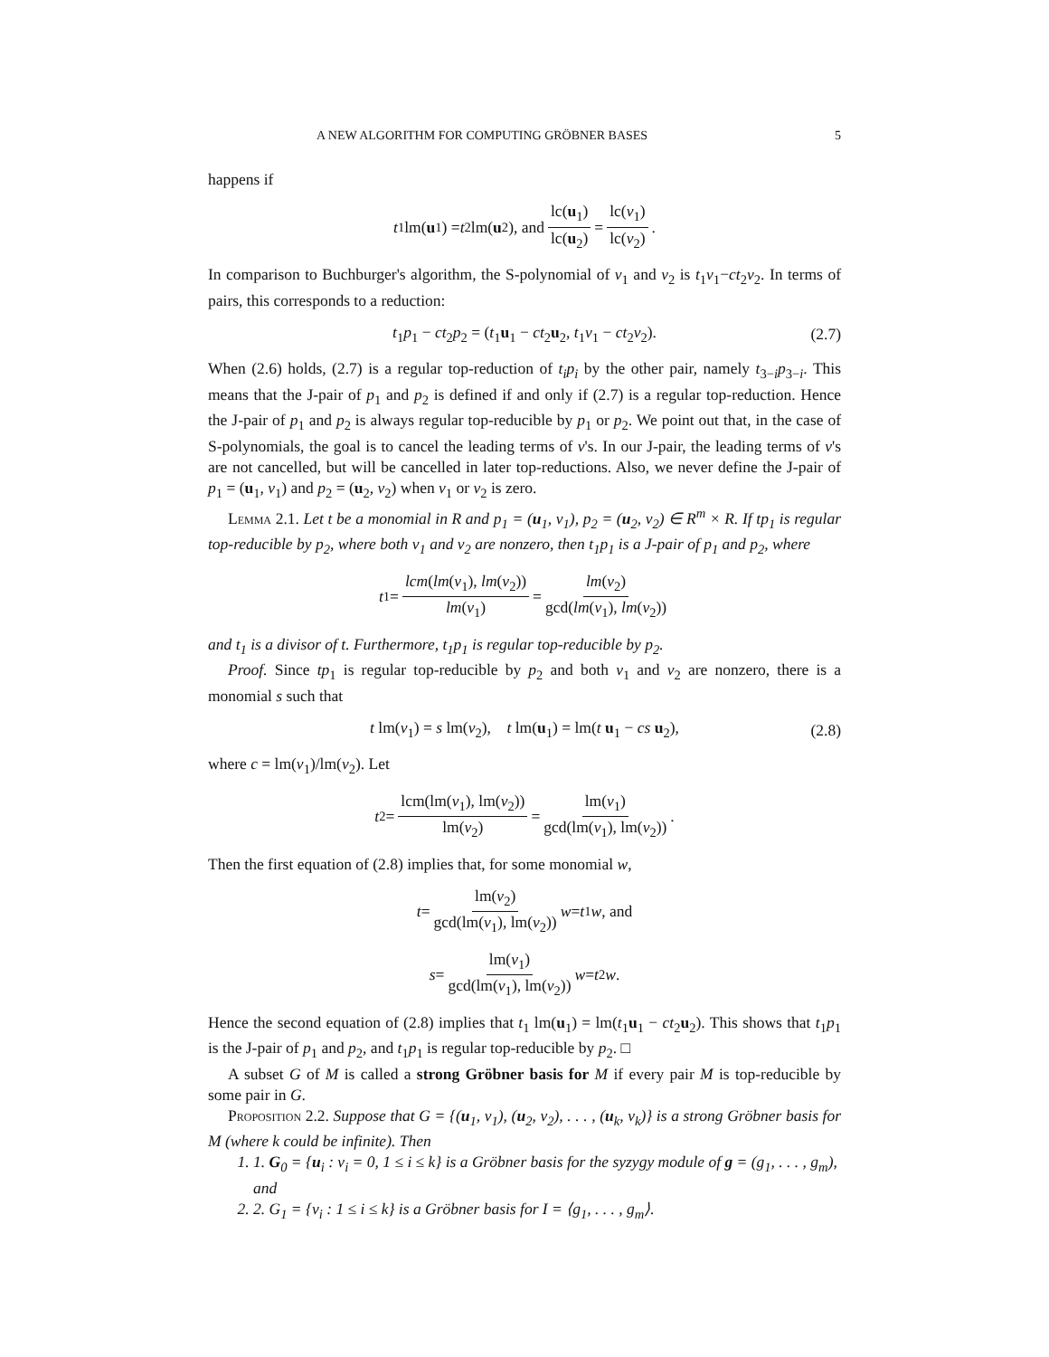A NEW ALGORITHM FOR COMPUTING GRÖBNER BASES 5
happens if
t<sub>1</sub>lm(u<sub>1</sub>) = t<sub>2</sub>lm(u<sub>2</sub>), and lc(u<sub>1</sub>) lc(u<sub>2</sub>) = lc(v<sub>1</sub>) lc(v<sub>2</sub>).
In comparison to Buchburger's algorithm, the S-polynomial of v<sub>1</sub> and v<sub>2</sub> is t<sub>1</sub>v<sub>1</sub>−ct<sub>2</sub>v<sub>2</sub>. In terms of pairs, this corresponds to a reduction:
t<sub>1</sub>p<sub>1</sub> − ct<sub>2</sub>p<sub>2</sub> = (t<sub>1</sub>u<sub>1</sub> − ct<sub>2</sub>u<sub>2</sub>, t<sub>1</sub>v<sub>1</sub> − ct<sub>2</sub>v<sub>2</sub>). (2.7)
When (2.6) holds, (2.7) is a regular top-reduction of t<sub>i</sub>p<sub>i</sub> by the other pair, namely t<sub>3−i</sub>p<sub>3−i</sub>. This means that the J-pair of p<sub>1</sub> and p<sub>2</sub> is defined if and only if (2.7) is a regular top-reduction. Hence the J-pair of p<sub>1</sub> and p<sub>2</sub> is always regular top-reducible by p<sub>1</sub> or p<sub>2</sub>. We point out that, in the case of S-polynomials, the goal is to cancel the leading terms of v's. In our J-pair, the leading terms of v's are not cancelled, but will be cancelled in later top-reductions. Also, we never define the J-pair of p<sub>1</sub> = (u<sub>1</sub>, v<sub>1</sub>) and p<sub>2</sub> = (u<sub>2</sub>, v<sub>2</sub>) when v<sub>1</sub> or v<sub>2</sub> is zero.
Lemma 2.1. Let t be a monomial in R and p<sub>1</sub> = (u<sub>1</sub>, v<sub>1</sub>), p<sub>2</sub> = (u<sub>2</sub>, v<sub>2</sub>) ∈ R<sup>m</sup> × R. If tp<sub>1</sub> is regular top-reducible by p<sub>2</sub>, where both v<sub>1</sub> and v<sub>2</sub> are nonzero, then t<sub>1</sub>p<sub>1</sub> is a J-pair of p<sub>1</sub> and p<sub>2</sub>, where
t<sub>1</sub> = lcm(lm(v<sub>1</sub>), lm(v<sub>2</sub>)) lm(v<sub>1</sub>) = lm(v<sub>2</sub>) gcd(lm(v<sub>1</sub>), lm(v<sub>2</sub>))
and t<sub>1</sub> is a divisor of t. Furthermore, t<sub>1</sub>p<sub>1</sub> is regular top-reducible by p<sub>2</sub>.
Proof. Since tp<sub>1</sub> is regular top-reducible by p<sub>2</sub> and both v<sub>1</sub> and v<sub>2</sub> are nonzero, there is a monomial s such that
t lm(v<sub>1</sub>) = s lm(v<sub>2</sub>), t lm(u<sub>1</sub>) = lm(t u<sub>1</sub> − cs u<sub>2</sub>), (2.8)
where c = lm(v<sub>1</sub>)/lm(v<sub>2</sub>). Let
t<sub>2</sub> = lcm(lm(v<sub>1</sub>), lm(v<sub>2</sub>)) lm(v<sub>2</sub>) = lm(v<sub>1</sub>) gcd(lm(v<sub>1</sub>), lm(v<sub>2</sub>)).
Then the first equation of (2.8) implies that, for some monomial w,
t = lm(v<sub>2</sub>) gcd(lm(v<sub>1</sub>), lm(v<sub>2</sub>)) w = t<sub>1</sub> w, and
s = lm(v<sub>1</sub>) gcd(lm(v<sub>1</sub>), lm(v<sub>2</sub>)) w = t<sub>2</sub> w.
Hence the second equation of (2.8) implies that t<sub>1</sub> lm(u<sub>1</sub>) = lm(t<sub>1</sub>u<sub>1</sub> − ct<sub>2</sub>u<sub>2</sub>). This shows that t<sub>1</sub>p<sub>1</sub> is the J-pair of p<sub>1</sub> and p<sub>2</sub>, and t<sub>1</sub>p<sub>1</sub> is regular top-reducible by p<sub>2</sub>. □
A subset G of M is called a strong Gröbner basis for M if every pair M is top-reducible by some pair in G.
Proposition 2.2. Suppose that G = {(u<sub>1</sub>, v<sub>1</sub>), (u<sub>2</sub>, v<sub>2</sub>), . . . , (u<sub>k</sub>, v<sub>k</sub>)} is a strong Gröbner basis for M (where k could be infinite). Then
1. 1. G<sub>0</sub> = {u<sub>i</sub> : v<sub>i</sub> = 0, 1 ≤ i ≤ k} is a Gröbner basis for the syzygy module of g = (g<sub>1</sub>, . . . , g<sub>m</sub>), and
2. 2. G<sub>1</sub> = {v<sub>i</sub> : 1 ≤ i ≤ k} is a Gröbner basis for I = ⟨g<sub>1</sub>, . . . , g<sub>m</sub>⟩.